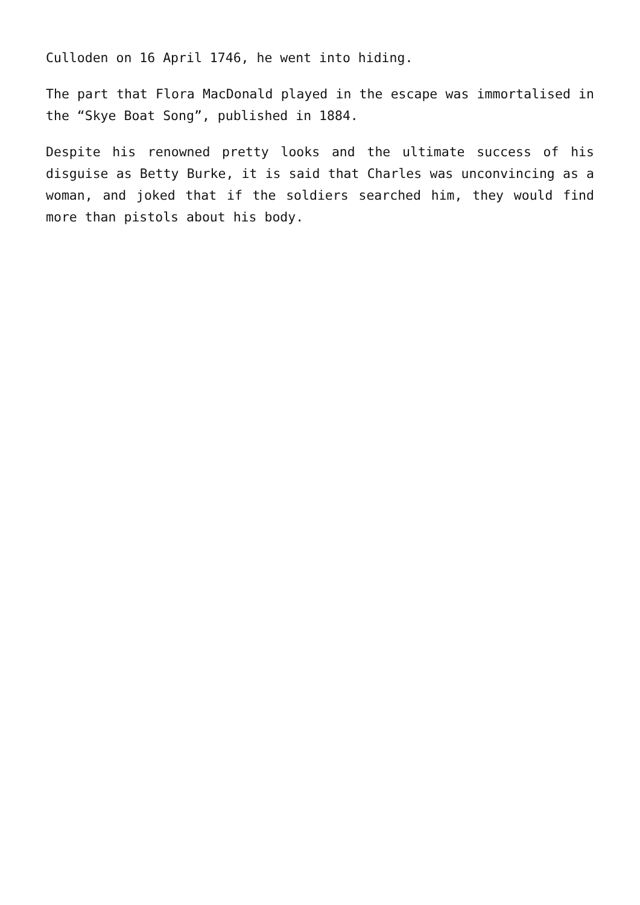Culloden on 16 April 1746, he went into hiding.
The part that Flora MacDonald played in the escape was immortalised in the “Skye Boat Song”, published in 1884.
Despite his renowned pretty looks and the ultimate success of his disguise as Betty Burke, it is said that Charles was unconvincing as a woman, and joked that if the soldiers searched him, they would find more than pistols about his body.